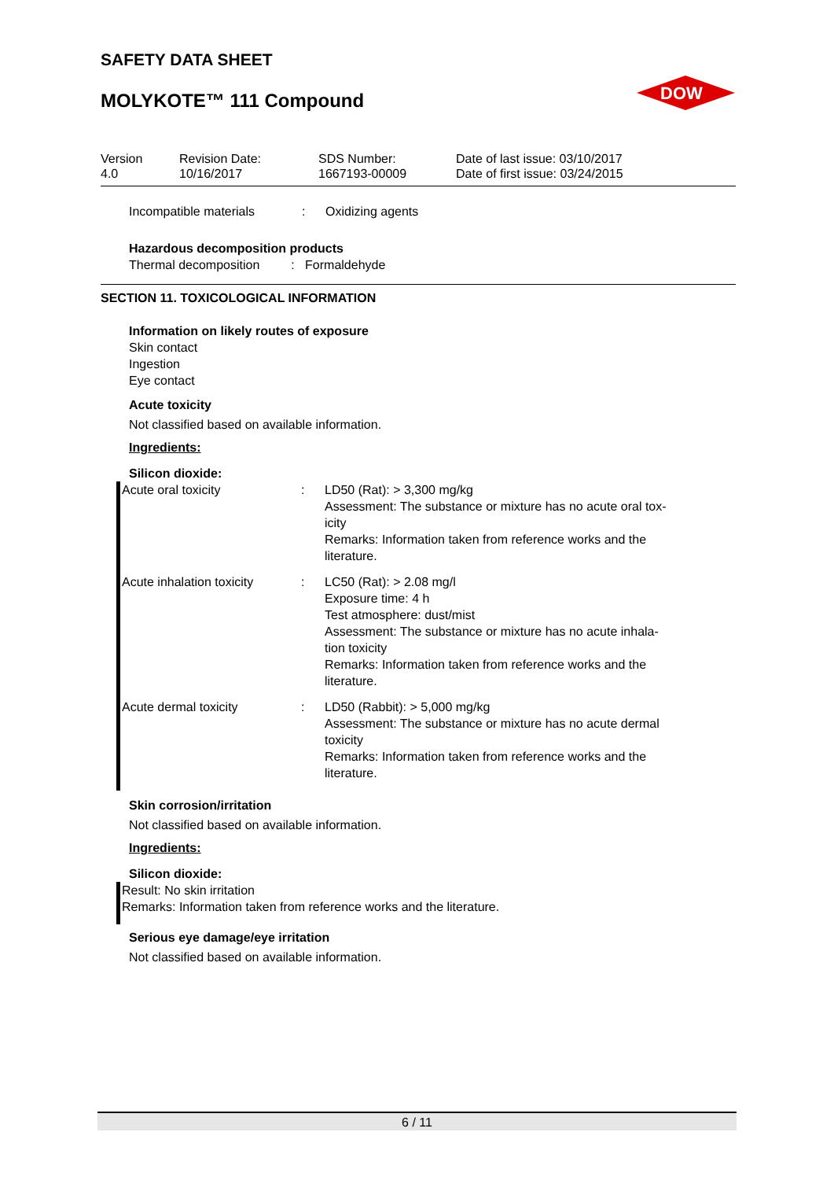SAFETY DATA SHEET
MOLYKOTE™ 111 Compound
DOW
| Version 4.0 | Revision Date: 10/16/2017 | SDS Number: 1667193-00009 | Date of last issue: 03/10/2017 Date of first issue: 03/24/2015 |
| Incompatible materials | : | Oxidizing agents |
Hazardous decomposition products
Thermal decomposition : Formaldehyde
SECTION 11. TOXICOLOGICAL INFORMATION
Information on likely routes of exposure
Skin contact
Ingestion
Eye contact
Acute toxicity
Not classified based on available information.
Ingredients:
Silicon dioxide:
| Acute oral toxicity | : | LD50 (Rat): > 3,300 mg/kg Assessment: The substance or mixture has no acute oral tox- icity Remarks: Information taken from reference works and the literature. |
| Acute inhalation toxicity | : | LC50 (Rat): > 2.08 mg/l Exposure time: 4 h Test atmosphere: dust/mist Assessment: The substance or mixture has no acute inhala- tion toxicity Remarks: Information taken from reference works and the literature. |
| Acute dermal toxicity | : | LD50 (Rabbit): > 5,000 mg/kg Assessment: The substance or mixture has no acute dermal toxicity Remarks: Information taken from reference works and the literature. |
Skin corrosion/irritation
Not classified based on available information.
Ingredients:
Silicon dioxide:
Result: No skin irritation
Remarks: Information taken from reference works and the literature.
Serious eye damage/eye irritation
Not classified based on available information.
6 / 11